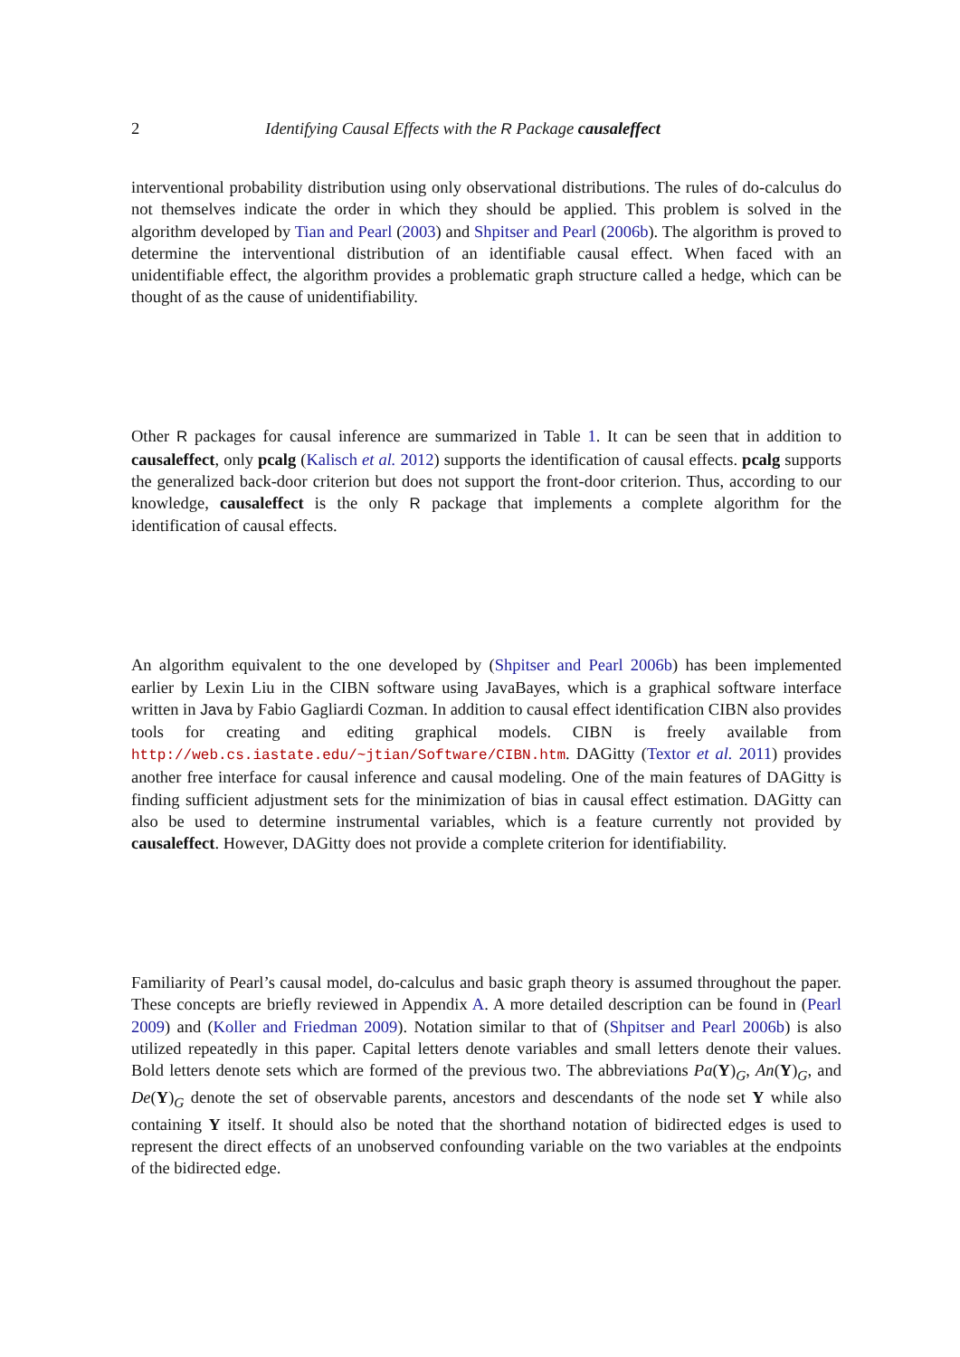2 Identifying Causal Effects with the R Package causaleffect
interventional probability distribution using only observational distributions. The rules of do-calculus do not themselves indicate the order in which they should be applied. This problem is solved in the algorithm developed by Tian and Pearl (2003) and Shpitser and Pearl (2006b). The algorithm is proved to determine the interventional distribution of an identifiable causal effect. When faced with an unidentifiable effect, the algorithm provides a problematic graph structure called a hedge, which can be thought of as the cause of unidentifiability.
Other R packages for causal inference are summarized in Table 1. It can be seen that in addition to causaleffect, only pcalg (Kalisch et al. 2012) supports the identification of causal effects. pcalg supports the generalized back-door criterion but does not support the front-door criterion. Thus, according to our knowledge, causaleffect is the only R package that implements a complete algorithm for the identification of causal effects.
An algorithm equivalent to the one developed by (Shpitser and Pearl 2006b) has been implemented earlier by Lexin Liu in the CIBN software using JavaBayes, which is a graphical software interface written in Java by Fabio Gagliardi Cozman. In addition to causal effect identification CIBN also provides tools for creating and editing graphical models. CIBN is freely available from http://web.cs.iastate.edu/~jtian/Software/CIBN.htm. DAGitty (Textor et al. 2011) provides another free interface for causal inference and causal modeling. One of the main features of DAGitty is finding sufficient adjustment sets for the minimization of bias in causal effect estimation. DAGitty can also be used to determine instrumental variables, which is a feature currently not provided by causaleffect. However, DAGitty does not provide a complete criterion for identifiability.
Familiarity of Pearl’s causal model, do-calculus and basic graph theory is assumed throughout the paper. These concepts are briefly reviewed in Appendix A. A more detailed description can be found in (Pearl 2009) and (Koller and Friedman 2009). Notation similar to that of (Shpitser and Pearl 2006b) is also utilized repeatedly in this paper. Capital letters denote variables and small letters denote their values. Bold letters denote sets which are formed of the previous two. The abbreviations Pa(Y)<sub>G</sub>, An(Y)<sub>G</sub>, and De(Y)<sub>G</sub> denote the set of observable parents, ancestors and descendants of the node set Y while also containing Y itself. It should also be noted that the shorthand notation of bidirected edges is used to represent the direct effects of an unobserved confounding variable on the two variables at the endpoints of the bidirected edge.